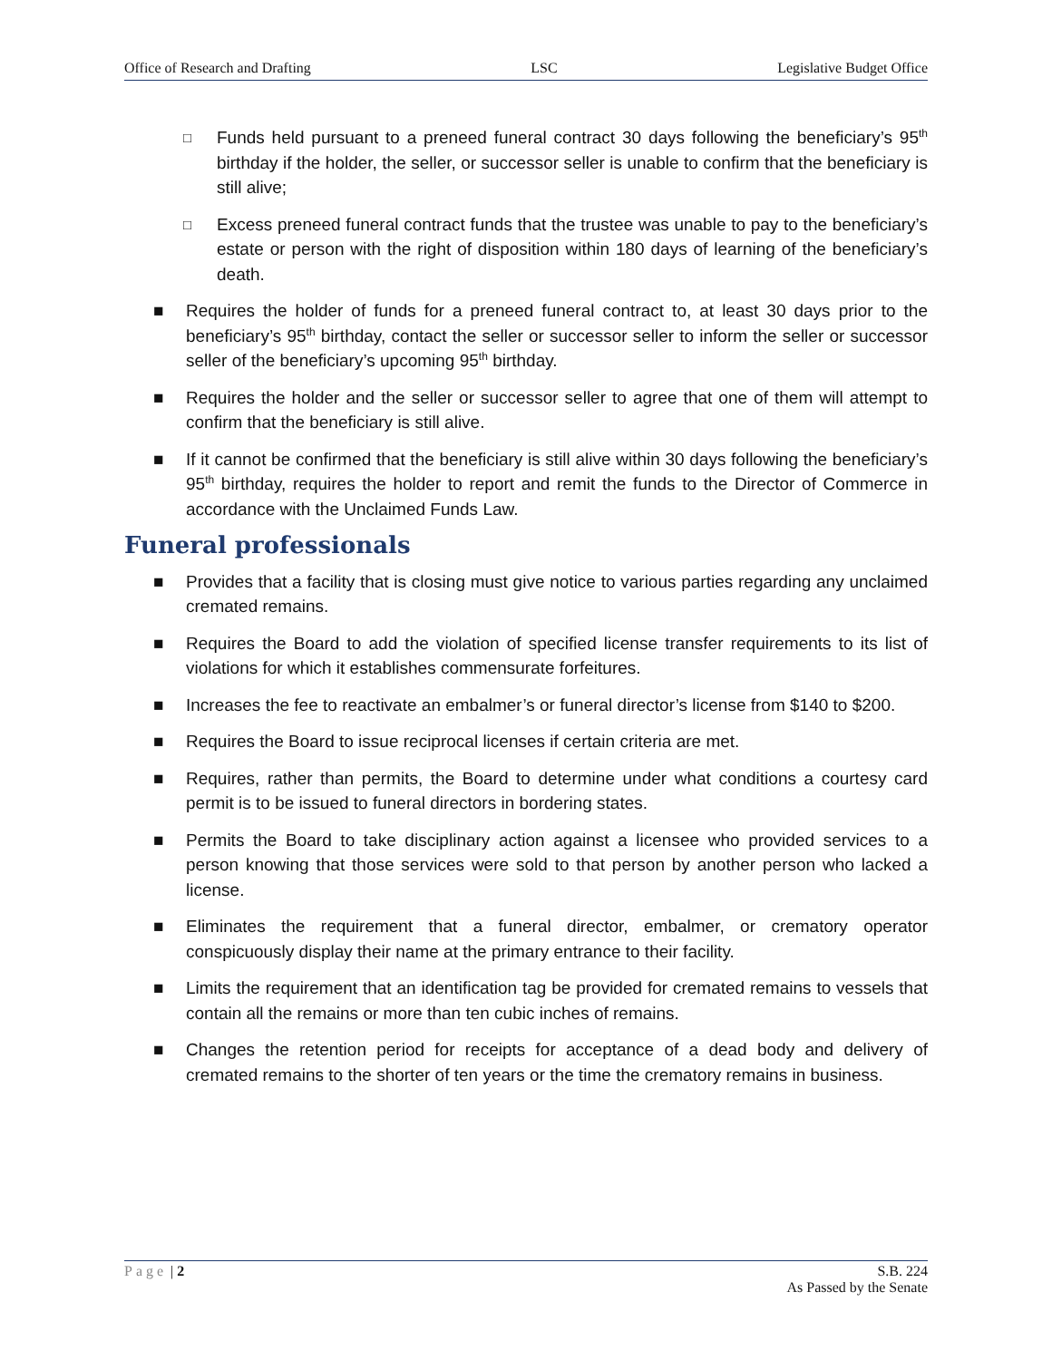Office of Research and Drafting LSC Legislative Budget Office
□ Funds held pursuant to a preneed funeral contract 30 days following the beneficiary’s 95<sup>th</sup> birthday if the holder, the seller, or successor seller is unable to confirm that the beneficiary is still alive;
□ Excess preneed funeral contract funds that the trustee was unable to pay to the beneficiary’s estate or person with the right of disposition within 180 days of learning of the beneficiary’s death.
■ Requires the holder of funds for a preneed funeral contract to, at least 30 days prior to the beneficiary’s 95<sup>th</sup> birthday, contact the seller or successor seller to inform the seller or successor seller of the beneficiary’s upcoming 95<sup>th</sup> birthday.
■ Requires the holder and the seller or successor seller to agree that one of them will attempt to confirm that the beneficiary is still alive.
■ If it cannot be confirmed that the beneficiary is still alive within 30 days following the beneficiary’s 95<sup>th</sup> birthday, requires the holder to report and remit the funds to the Director of Commerce in accordance with the Unclaimed Funds Law.
Funeral professionals
■ Provides that a facility that is closing must give notice to various parties regarding any unclaimed cremated remains.
■ Requires the Board to add the violation of specified license transfer requirements to its list of violations for which it establishes commensurate forfeitures.
■ Increases the fee to reactivate an embalmer’s or funeral director’s license from $140 to $200.
■ Requires the Board to issue reciprocal licenses if certain criteria are met.
■ Requires, rather than permits, the Board to determine under what conditions a courtesy card permit is to be issued to funeral directors in bordering states.
■ Permits the Board to take disciplinary action against a licensee who provided services to a person knowing that those services were sold to that person by another person who lacked a license.
■ Eliminates the requirement that a funeral director, embalmer, or crematory operator conspicuously display their name at the primary entrance to their facility.
■ Limits the requirement that an identification tag be provided for cremated remains to vessels that contain all the remains or more than ten cubic inches of remains.
■ Changes the retention period for receipts for acceptance of a dead body and delivery of cremated remains to the shorter of ten years or the time the crematory remains in business.
Page | 2 S.B. 224
As Passed by the Senate